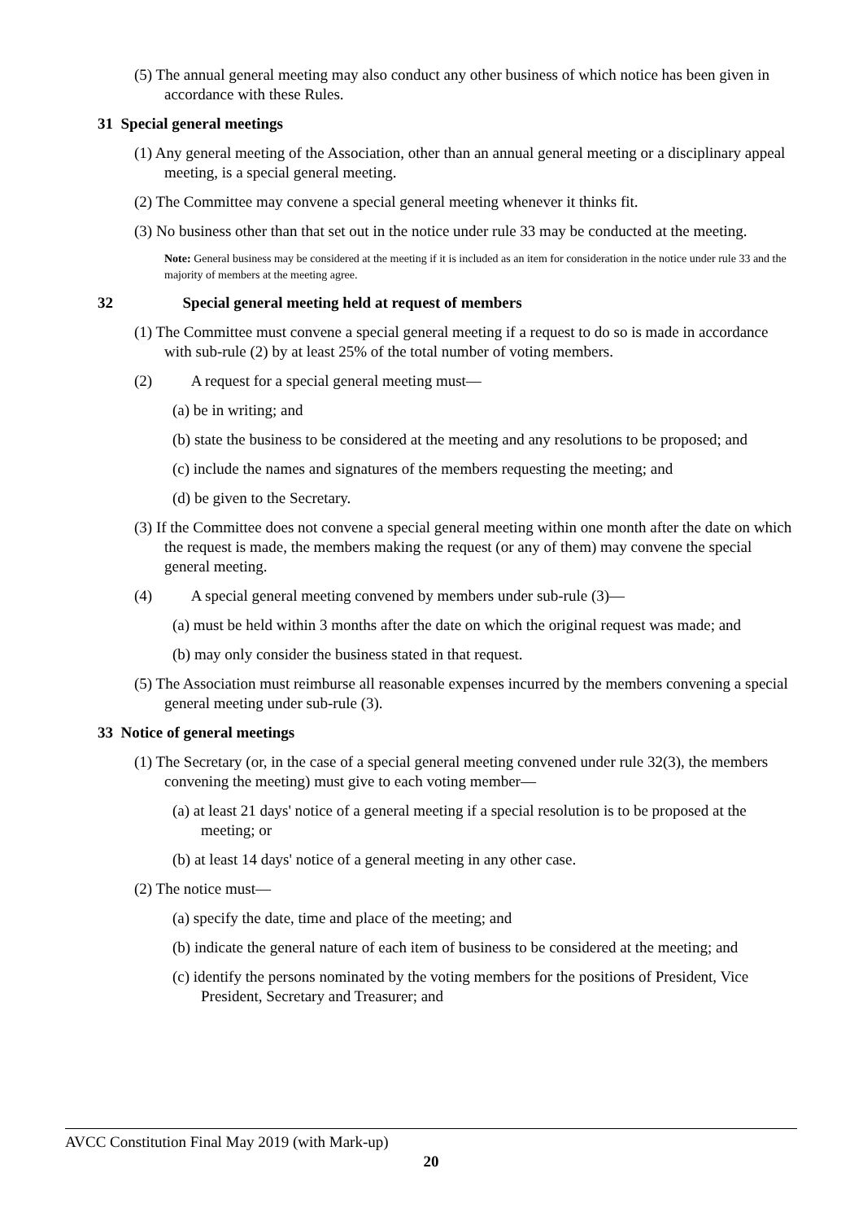(5) The annual general meeting may also conduct any other business of which notice has been given in accordance with these Rules.
31 Special general meetings
(1) Any general meeting of the Association, other than an annual general meeting or a disciplinary appeal meeting, is a special general meeting.
(2) The Committee may convene a special general meeting whenever it thinks fit.
(3) No business other than that set out in the notice under rule 33 may be conducted at the meeting.
Note: General business may be considered at the meeting if it is included as an item for consideration in the notice under rule 33 and the majority of members at the meeting agree.
32 Special general meeting held at request of members
(1) The Committee must convene a special general meeting if a request to do so is made in accordance with sub-rule (2) by at least 25% of the total number of voting members.
(2) A request for a special general meeting must—
(a) be in writing; and
(b) state the business to be considered at the meeting and any resolutions to be proposed; and
(c) include the names and signatures of the members requesting the meeting; and
(d) be given to the Secretary.
(3) If the Committee does not convene a special general meeting within one month after the date on which the request is made, the members making the request (or any of them) may convene the special general meeting.
(4) A special general meeting convened by members under sub-rule (3)—
(a) must be held within 3 months after the date on which the original request was made; and
(b) may only consider the business stated in that request.
(5) The Association must reimburse all reasonable expenses incurred by the members convening a special general meeting under sub-rule (3).
33 Notice of general meetings
(1) The Secretary (or, in the case of a special general meeting convened under rule 32(3), the members convening the meeting) must give to each voting member—
(a) at least 21 days' notice of a general meeting if a special resolution is to be proposed at the meeting; or
(b) at least 14 days' notice of a general meeting in any other case.
(2) The notice must—
(a) specify the date, time and place of the meeting; and
(b) indicate the general nature of each item of business to be considered at the meeting; and
(c) identify the persons nominated by the voting members for the positions of President, Vice President, Secretary and Treasurer; and
AVCC Constitution Final May 2019 (with Mark-up)
20